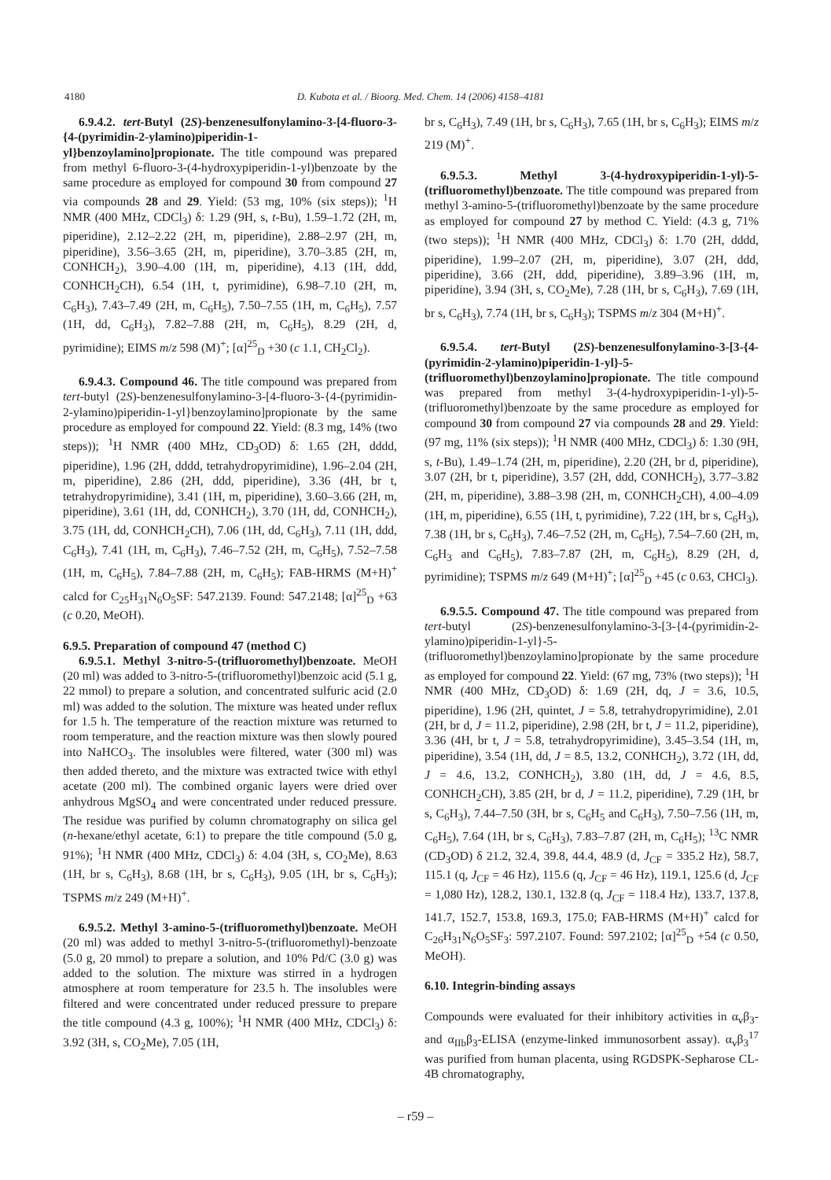4180 D. Kubota et al. / Bioorg. Med. Chem. 14 (2006) 4158–4181
6.9.4.2. tert-Butyl (2S)-benzenesulfonylamino-3-[4-fluoro-3-{4-(pyrimidin-2-ylamino)piperidin-1-yl}benzoylamino]propionate. The title compound was prepared from methyl 6-fluoro-3-(4-hydroxypiperidin-1-yl)benzoate by the same procedure as employed for compound 30 from compound 27 via compounds 28 and 29. Yield: (53 mg, 10% (six steps)); <sup>1</sup>H NMR (400 MHz, CDCl<sub>3</sub>) δ: 1.29 (9H, s, t-Bu), 1.59–1.72 (2H, m, piperidine), 2.12–2.22 (2H, m, piperidine), 2.88–2.97 (2H, m, piperidine), 3.56–3.65 (2H, m, piperidine), 3.70–3.85 (2H, m, CONHCH<sub>2</sub>), 3.90–4.00 (1H, m, piperidine), 4.13 (1H, ddd, CONHCH<sub>2</sub>CH), 6.54 (1H, t, pyrimidine), 6.98–7.10 (2H, m, C<sub>6</sub>H<sub>3</sub>), 7.43–7.49 (2H, m, C<sub>6</sub>H<sub>5</sub>), 7.50–7.55 (1H, m, C<sub>6</sub>H<sub>5</sub>), 7.57 (1H, dd, C<sub>6</sub>H<sub>3</sub>), 7.82–7.88 (2H, m, C<sub>6</sub>H<sub>5</sub>), 8.29 (2H, d, pyrimidine); EIMS m/z 598 (M)<sup>+</sup>; [α]<sup>25</sup><sub>D</sub> +30 (c 1.1, CH<sub>2</sub>Cl<sub>2</sub>).
6.9.4.3. Compound 46. The title compound was prepared from tert-butyl (2S)-benzenesulfonylamino-3-[4-fluoro-3-{4-(pyrimidin-2-ylamino)piperidin-1-yl}benzoylamino]propionate by the same procedure as employed for compound 22. Yield: (8.3 mg, 14% (two steps)); <sup>1</sup>H NMR (400 MHz, CD<sub>3</sub>OD) δ: 1.65 (2H, dddd, piperidine), 1.96 (2H, dddd, tetrahydropyrimidine), 1.96–2.04 (2H, m, piperidine), 2.86 (2H, ddd, piperidine), 3.36 (4H, br t, tetrahydropyrimidine), 3.41 (1H, m, piperidine), 3.60–3.66 (2H, m, piperidine), 3.61 (1H, dd, CONHCH<sub>2</sub>), 3.70 (1H, dd, CONHCH<sub>2</sub>), 3.75 (1H, dd, CONHCH<sub>2</sub>CH), 7.06 (1H, dd, C<sub>6</sub>H<sub>3</sub>), 7.11 (1H, ddd, C<sub>6</sub>H<sub>3</sub>), 7.41 (1H, m, C<sub>6</sub>H<sub>3</sub>), 7.46–7.52 (2H, m, C<sub>6</sub>H<sub>5</sub>), 7.52–7.58 (1H, m, C<sub>6</sub>H<sub>5</sub>), 7.84–7.88 (2H, m, C<sub>6</sub>H<sub>5</sub>); FAB-HRMS (M+H)<sup>+</sup> calcd for C<sub>25</sub>H<sub>31</sub>N<sub>6</sub>O<sub>5</sub>SF: 547.2139. Found: 547.2148; [α]<sup>25</sup><sub>D</sub> +63 (c 0.20, MeOH).
6.9.5. Preparation of compound 47 (method C)
6.9.5.1. Methyl 3-nitro-5-(trifluoromethyl)benzoate. MeOH (20 ml) was added to 3-nitro-5-(trifluoromethyl)benzoic acid (5.1 g, 22 mmol) to prepare a solution, and concentrated sulfuric acid (2.0 ml) was added to the solution. The mixture was heated under reflux for 1.5 h. The temperature of the reaction mixture was returned to room temperature, and the reaction mixture was then slowly poured into NaHCO<sub>3</sub>. The insolubles were filtered, water (300 ml) was then added thereto, and the mixture was extracted twice with ethyl acetate (200 ml). The combined organic layers were dried over anhydrous MgSO<sub>4</sub> and were concentrated under reduced pressure. The residue was purified by column chromatography on silica gel (n-hexane/ethyl acetate, 6:1) to prepare the title compound (5.0 g, 91%); <sup>1</sup>H NMR (400 MHz, CDCl<sub>3</sub>) δ: 4.04 (3H, s, CO<sub>2</sub>Me), 8.63 (1H, br s, C<sub>6</sub>H<sub>3</sub>), 8.68 (1H, br s, C<sub>6</sub>H<sub>3</sub>), 9.05 (1H, br s, C<sub>6</sub>H<sub>3</sub>); TSPMS m/z 249 (M+H)<sup>+</sup>.
6.9.5.2. Methyl 3-amino-5-(trifluoromethyl)benzoate. MeOH (20 ml) was added to methyl 3-nitro-5-(trifluoromethyl)-benzoate (5.0 g, 20 mmol) to prepare a solution, and 10% Pd/C (3.0 g) was added to the solution. The mixture was stirred in a hydrogen atmosphere at room temperature for 23.5 h. The insolubles were filtered and were concentrated under reduced pressure to prepare the title compound (4.3 g, 100%); <sup>1</sup>H NMR (400 MHz, CDCl<sub>3</sub>) δ: 3.92 (3H, s, CO<sub>2</sub>Me), 7.05 (1H,
br s, C<sub>6</sub>H<sub>3</sub>), 7.49 (1H, br s, C<sub>6</sub>H<sub>3</sub>), 7.65 (1H, br s, C<sub>6</sub>H<sub>3</sub>); EIMS m/z 219 (M)<sup>+</sup>.
6.9.5.3. Methyl 3-(4-hydroxypiperidin-1-yl)-5-(trifluoromethyl)benzoate. The title compound was prepared from methyl 3-amino-5-(trifluoromethyl)benzoate by the same procedure as employed for compound 27 by method C. Yield: (4.3 g, 71% (two steps)); <sup>1</sup>H NMR (400 MHz, CDCl<sub>3</sub>) δ: 1.70 (2H, dddd, piperidine), 1.99–2.07 (2H, m, piperidine), 3.07 (2H, ddd, piperidine), 3.66 (2H, ddd, piperidine), 3.89–3.96 (1H, m, piperidine), 3.94 (3H, s, CO<sub>2</sub>Me), 7.28 (1H, br s, C<sub>6</sub>H<sub>3</sub>), 7.69 (1H, br s, C<sub>6</sub>H<sub>3</sub>), 7.74 (1H, br s, C<sub>6</sub>H<sub>3</sub>); TSPMS m/z 304 (M+H)<sup>+</sup>.
6.9.5.4. tert-Butyl (2S)-benzenesulfonylamino-3-[3-{4-(pyrimidin-2-ylamino)piperidin-1-yl}-5-(trifluoromethyl)benzoylamino]propionate. The title compound was prepared from methyl 3-(4-hydroxypiperidin-1-yl)-5-(trifluoromethyl)benzoate by the same procedure as employed for compound 30 from compound 27 via compounds 28 and 29. Yield: (97 mg, 11% (six steps)); <sup>1</sup>H NMR (400 MHz, CDCl<sub>3</sub>) δ: 1.30 (9H, s, t-Bu), 1.49–1.74 (2H, m, piperidine), 2.20 (2H, br d, piperidine), 3.07 (2H, br t, piperidine), 3.57 (2H, ddd, CONHCH<sub>2</sub>), 3.77–3.82 (2H, m, piperidine), 3.88–3.98 (2H, m, CONHCH<sub>2</sub>CH), 4.00–4.09 (1H, m, piperidine), 6.55 (1H, t, pyrimidine), 7.22 (1H, br s, C<sub>6</sub>H<sub>3</sub>), 7.38 (1H, br s, C<sub>6</sub>H<sub>3</sub>), 7.46–7.52 (2H, m, C<sub>6</sub>H<sub>5</sub>), 7.54–7.60 (2H, m, C<sub>6</sub>H<sub>3</sub> and C<sub>6</sub>H<sub>5</sub>), 7.83–7.87 (2H, m, C<sub>6</sub>H<sub>5</sub>), 8.29 (2H, d, pyrimidine); TSPMS m/z 649 (M+H)<sup>+</sup>; [α]<sup>25</sup><sub>D</sub> +45 (c 0.63, CHCl<sub>3</sub>).
6.9.5.5. Compound 47. The title compound was prepared from tert-butyl (2S)-benzenesulfonylamino-3-[3-{4-(pyrimidin-2-ylamino)piperidin-1-yl}-5-(trifluoromethyl)benzoylamino]propionate by the same procedure as employed for compound 22. Yield: (67 mg, 73% (two steps)); <sup>1</sup>H NMR (400 MHz, CD<sub>3</sub>OD) δ: 1.69 (2H, dq, J = 3.6, 10.5, piperidine), 1.96 (2H, quintet, J = 5.8, tetrahydropyrimidine), 2.01 (2H, br d, J = 11.2, piperidine), 2.98 (2H, br t, J = 11.2, piperidine), 3.36 (4H, br t, J = 5.8, tetrahydropyrimidine), 3.45–3.54 (1H, m, piperidine), 3.54 (1H, dd, J = 8.5, 13.2, CONHCH<sub>2</sub>), 3.72 (1H, dd, J = 4.6, 13.2, CONHCH<sub>2</sub>), 3.80 (1H, dd, J = 4.6, 8.5, CONHCH<sub>2</sub>CH), 3.85 (2H, br d, J = 11.2, piperidine), 7.29 (1H, br s, C<sub>6</sub>H<sub>3</sub>), 7.44–7.50 (3H, br s, C<sub>6</sub>H<sub>5</sub> and C<sub>6</sub>H<sub>3</sub>), 7.50–7.56 (1H, m, C<sub>6</sub>H<sub>5</sub>), 7.64 (1H, br s, C<sub>6</sub>H<sub>3</sub>), 7.83–7.87 (2H, m, C<sub>6</sub>H<sub>5</sub>); <sup>13</sup>C NMR (CD<sub>3</sub>OD) δ 21.2, 32.4, 39.8, 44.4, 48.9 (d, J<sub>CF</sub> = 335.2 Hz), 58.7, 115.1 (q, J<sub>CF</sub> = 46 Hz), 115.6 (q, J<sub>CF</sub> = 46 Hz), 119.1, 125.6 (d, J<sub>CF</sub> = 1,080 Hz), 128.2, 130.1, 132.8 (q, J<sub>CF</sub> = 118.4 Hz), 133.7, 137.8, 141.7, 152.7, 153.8, 169.3, 175.0; FAB-HRMS (M+H)<sup>+</sup> calcd for C<sub>26</sub>H<sub>31</sub>N<sub>6</sub>O<sub>5</sub>SF<sub>3</sub>: 597.2107. Found: 597.2102; [α]<sup>25</sup><sub>D</sub> +54 (c 0.50, MeOH).
6.10. Integrin-binding assays
Compounds were evaluated for their inhibitory activities in α<sub>v</sub>β<sub>3</sub>- and α<sub>IIb</sub>β<sub>3</sub>-ELISA (enzyme-linked immunosorbent assay). α<sub>v</sub>β<sub>3</sub><sup>17</sup> was purified from human placenta, using RGDSPK-Sepharose CL-4B chromatography,
– r59 –